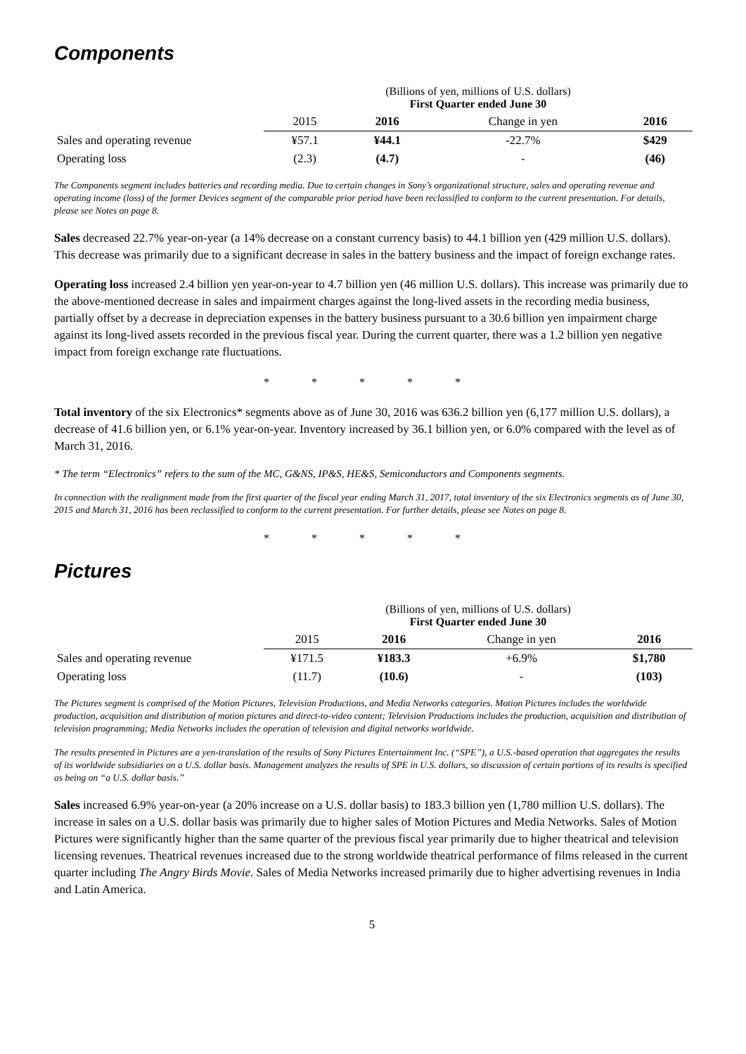Components
| | (Billions of yen, millions of U.S. dollars) First Quarter ended June 30 | | | |
| | 2015 | 2016 | Change in yen | 2016 |
| Sales and operating revenue | ¥57.1 | ¥44.1 | -22.7% | $429 |
| Operating loss | (2.3) | (4.7) | - | (46) |
The Components segment includes batteries and recording media. Due to certain changes in Sony’s organizational structure, sales and operating revenue and operating income (loss) of the former Devices segment of the comparable prior period have been reclassified to conform to the current presentation. For details, please see Notes on page 8.
Sales decreased 22.7% year-on-year (a 14% decrease on a constant currency basis) to 44.1 billion yen (429 million U.S. dollars). This decrease was primarily due to a significant decrease in sales in the battery business and the impact of foreign exchange rates.
Operating loss increased 2.4 billion yen year-on-year to 4.7 billion yen (46 million U.S. dollars). This increase was primarily due to the above-mentioned decrease in sales and impairment charges against the long-lived assets in the recording media business, partially offset by a decrease in depreciation expenses in the battery business pursuant to a 30.6 billion yen impairment charge against its long-lived assets recorded in the previous fiscal year. During the current quarter, there was a 1.2 billion yen negative impact from foreign exchange rate fluctuations.
* * * * *
Total inventory of the six Electronics* segments above as of June 30, 2016 was 636.2 billion yen (6,177 million U.S. dollars), a decrease of 41.6 billion yen, or 6.1% year-on-year. Inventory increased by 36.1 billion yen, or 6.0% compared with the level as of March 31, 2016.
* The term “Electronics” refers to the sum of the MC, G&NS, IP&S, HE&S, Semiconductors and Components segments.
In connection with the realignment made from the first quarter of the fiscal year ending March 31, 2017, total inventory of the six Electronics segments as of June 30, 2015 and March 31, 2016 has been reclassified to conform to the current presentation. For further details, please see Notes on page 8.
* * * * *
Pictures
| | (Billions of yen, millions of U.S. dollars) First Quarter ended June 30 | | | |
| | 2015 | 2016 | Change in yen | 2016 |
| Sales and operating revenue | ¥171.5 | ¥183.3 | +6.9% | $1,780 |
| Operating loss | (11.7) | (10.6) | - | (103) |
The Pictures segment is comprised of the Motion Pictures, Television Productions, and Media Networks categories. Motion Pictures includes the worldwide production, acquisition and distribution of motion pictures and direct-to-video content; Television Productions includes the production, acquisition and distribution of television programming; Media Networks includes the operation of television and digital networks worldwide.
The results presented in Pictures are a yen-translation of the results of Sony Pictures Entertainment Inc. (“SPE”), a U.S.-based operation that aggregates the results of its worldwide subsidiaries on a U.S. dollar basis. Management analyzes the results of SPE in U.S. dollars, so discussion of certain portions of its results is specified as being on “a U.S. dollar basis.”
Sales increased 6.9% year-on-year (a 20% increase on a U.S. dollar basis) to 183.3 billion yen (1,780 million U.S. dollars). The increase in sales on a U.S. dollar basis was primarily due to higher sales of Motion Pictures and Media Networks. Sales of Motion Pictures were significantly higher than the same quarter of the previous fiscal year primarily due to higher theatrical and television licensing revenues. Theatrical revenues increased due to the strong worldwide theatrical performance of films released in the current quarter including The Angry Birds Movie. Sales of Media Networks increased primarily due to higher advertising revenues in India and Latin America.
5